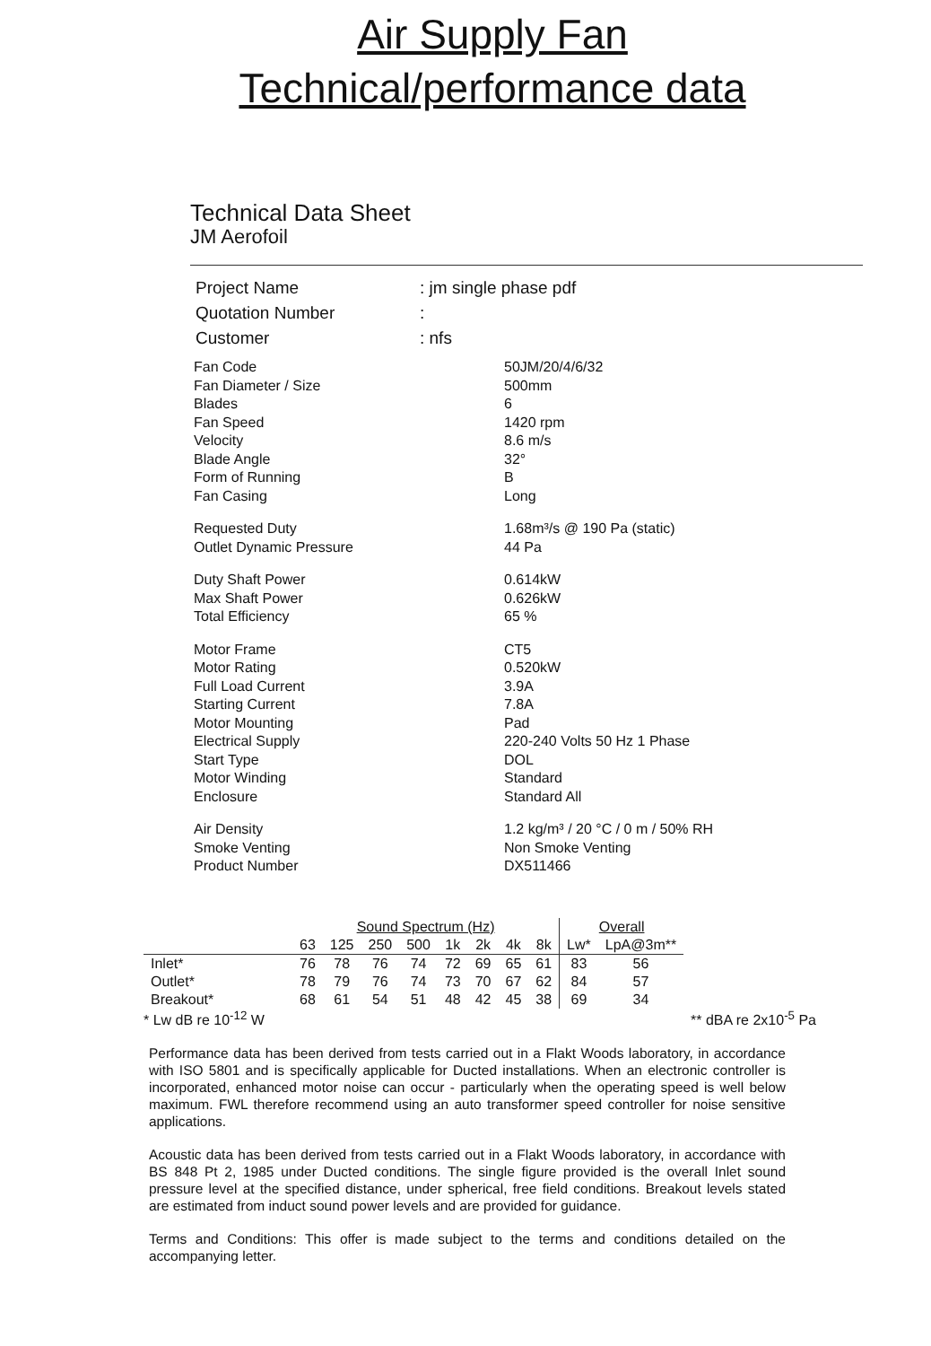Air Supply Fan
Technical/performance data
Technical Data Sheet
JM Aerofoil
| Project Name | : jm single phase pdf |
| Quotation Number | : |
| Customer | : nfs |
| Fan Code | 50JM/20/4/6/32 |
| Fan Diameter / Size | 500mm |
| Blades | 6 |
| Fan Speed | 1420 rpm |
| Velocity | 8.6 m/s |
| Blade Angle | 32° |
| Form of Running | B |
| Fan Casing | Long |
| Requested Duty | 1.68m³/s @ 190 Pa (static) |
| Outlet Dynamic Pressure | 44 Pa |
| Duty Shaft Power | 0.614kW |
| Max Shaft Power | 0.626kW |
| Total Efficiency | 65 % |
| Motor Frame | CT5 |
| Motor Rating | 0.520kW |
| Full Load Current | 3.9A |
| Starting Current | 7.8A |
| Motor Mounting | Pad |
| Electrical Supply | 220-240 Volts 50 Hz 1 Phase |
| Start Type | DOL |
| Motor Winding | Standard |
| Enclosure | Standard All |
| Air Density | 1.2 kg/m³ / 20 °C / 0 m / 50% RH |
| Smoke Venting | Non Smoke Venting |
| Product Number | DX511466 |
| | Sound Spectrum (Hz) | | | | | | | | Overall | |
| --- | --- | --- | --- | --- | --- | --- | --- | --- | --- | --- |
| | 63 | 125 | 250 | 500 | 1k | 2k | 4k | 8k | Lw* | LpA@3m** |
| Inlet* | 76 | 78 | 76 | 74 | 72 | 69 | 65 | 61 | 83 | 56 |
| Outlet* | 78 | 79 | 76 | 74 | 73 | 70 | 67 | 62 | 84 | 57 |
| Breakout* | 68 | 61 | 54 | 51 | 48 | 42 | 45 | 38 | 69 | 34 |
* Lw dB re 10<sup>-12</sup> W ** dBA re 2x10<sup>-5</sup> Pa
Performance data has been derived from tests carried out in a Flakt Woods laboratory, in accordance with ISO 5801 and is specifically applicable for Ducted installations. When an electronic controller is incorporated, enhanced motor noise can occur - particularly when the operating speed is well below maximum. FWL therefore recommend using an auto transformer speed controller for noise sensitive applications.
Acoustic data has been derived from tests carried out in a Flakt Woods laboratory, in accordance with BS 848 Pt 2, 1985 under Ducted conditions. The single figure provided is the overall Inlet sound pressure level at the specified distance, under spherical, free field conditions. Breakout levels stated are estimated from induct sound power levels and are provided for guidance.
Terms and Conditions: This offer is made subject to the terms and conditions detailed on the accompanying letter.